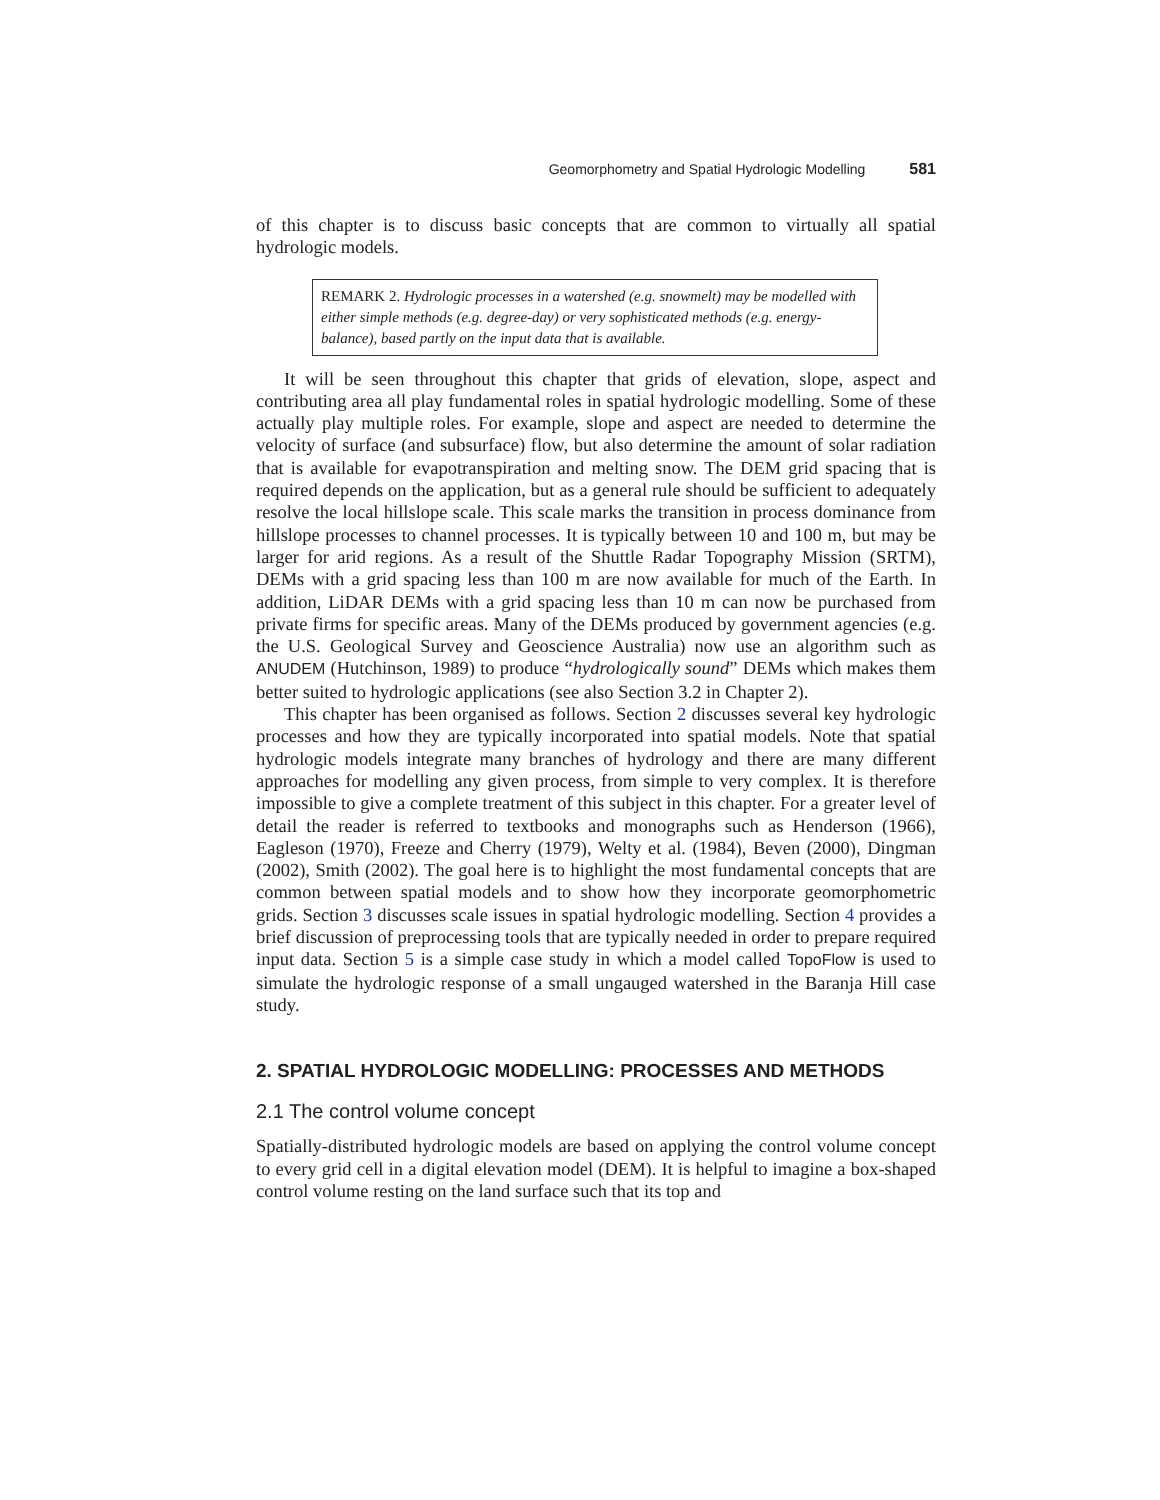Geomorphometry and Spatial Hydrologic Modelling 581
of this chapter is to discuss basic concepts that are common to virtually all spatial hydrologic models.
REMARK 2. Hydrologic processes in a watershed (e.g. snowmelt) may be modelled with either simple methods (e.g. degree-day) or very sophisticated methods (e.g. energy-balance), based partly on the input data that is available.
It will be seen throughout this chapter that grids of elevation, slope, aspect and contributing area all play fundamental roles in spatial hydrologic modelling. Some of these actually play multiple roles. For example, slope and aspect are needed to determine the velocity of surface (and subsurface) flow, but also determine the amount of solar radiation that is available for evapotranspiration and melting snow. The DEM grid spacing that is required depends on the application, but as a general rule should be sufficient to adequately resolve the local hillslope scale. This scale marks the transition in process dominance from hillslope processes to channel processes. It is typically between 10 and 100 m, but may be larger for arid regions. As a result of the Shuttle Radar Topography Mission (SRTM), DEMs with a grid spacing less than 100 m are now available for much of the Earth. In addition, LiDAR DEMs with a grid spacing less than 10 m can now be purchased from private firms for specific areas. Many of the DEMs produced by government agencies (e.g. the U.S. Geological Survey and Geoscience Australia) now use an algorithm such as ANUDEM (Hutchinson, 1989) to produce “hydrologically sound” DEMs which makes them better suited to hydrologic applications (see also Section 3.2 in Chapter 2).
This chapter has been organised as follows. Section 2 discusses several key hydrologic processes and how they are typically incorporated into spatial models. Note that spatial hydrologic models integrate many branches of hydrology and there are many different approaches for modelling any given process, from simple to very complex. It is therefore impossible to give a complete treatment of this subject in this chapter. For a greater level of detail the reader is referred to textbooks and monographs such as Henderson (1966), Eagleson (1970), Freeze and Cherry (1979), Welty et al. (1984), Beven (2000), Dingman (2002), Smith (2002). The goal here is to highlight the most fundamental concepts that are common between spatial models and to show how they incorporate geomorphometric grids. Section 3 discusses scale issues in spatial hydrologic modelling. Section 4 provides a brief discussion of preprocessing tools that are typically needed in order to prepare required input data. Section 5 is a simple case study in which a model called TopoFlow is used to simulate the hydrologic response of a small ungauged watershed in the Baranja Hill case study.
2. SPATIAL HYDROLOGIC MODELLING: PROCESSES AND METHODS
2.1 The control volume concept
Spatially-distributed hydrologic models are based on applying the control volume concept to every grid cell in a digital elevation model (DEM). It is helpful to imagine a box-shaped control volume resting on the land surface such that its top and